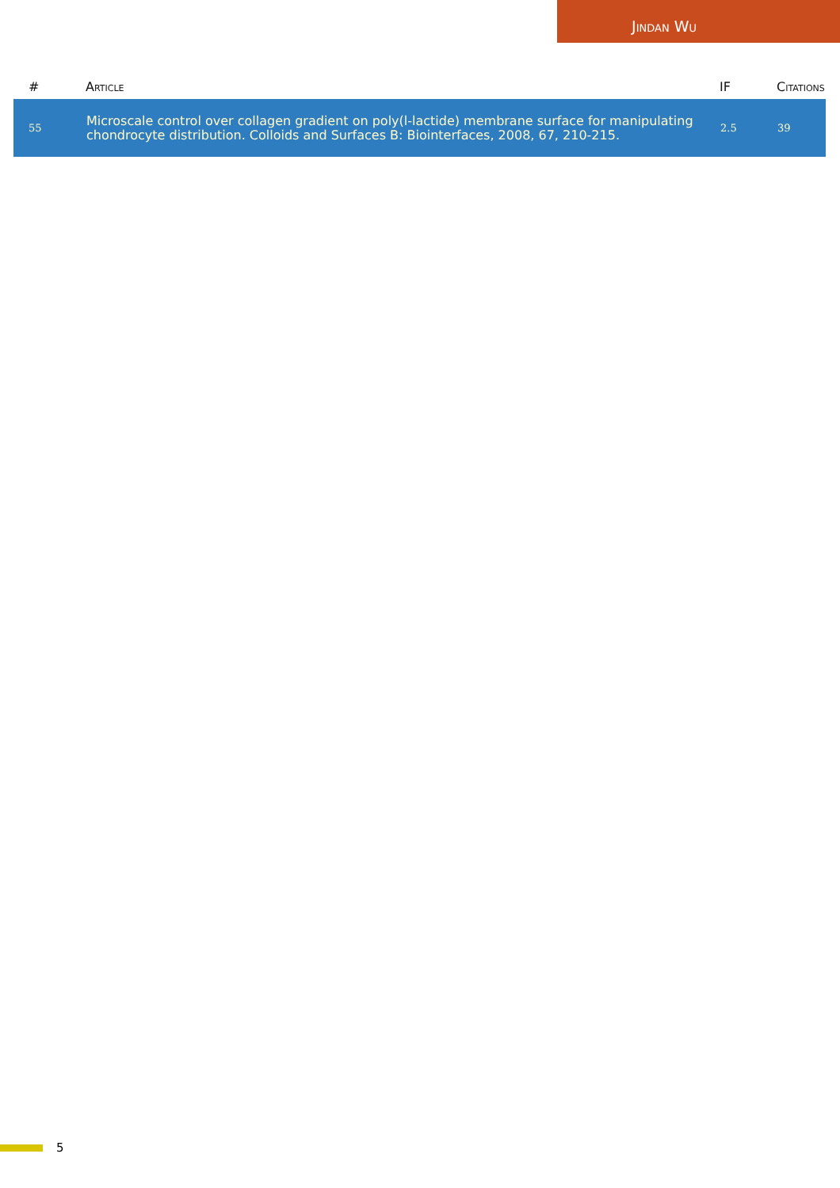Jindan Wu
| # | Article | IF | Citations |
| --- | --- | --- | --- |
| 55 | Microscale control over collagen gradient on poly(l-lactide) membrane surface for manipulating chondrocyte distribution. Colloids and Surfaces B: Biointerfaces, 2008, 67, 210-215. | 2.5 | 39 |
5